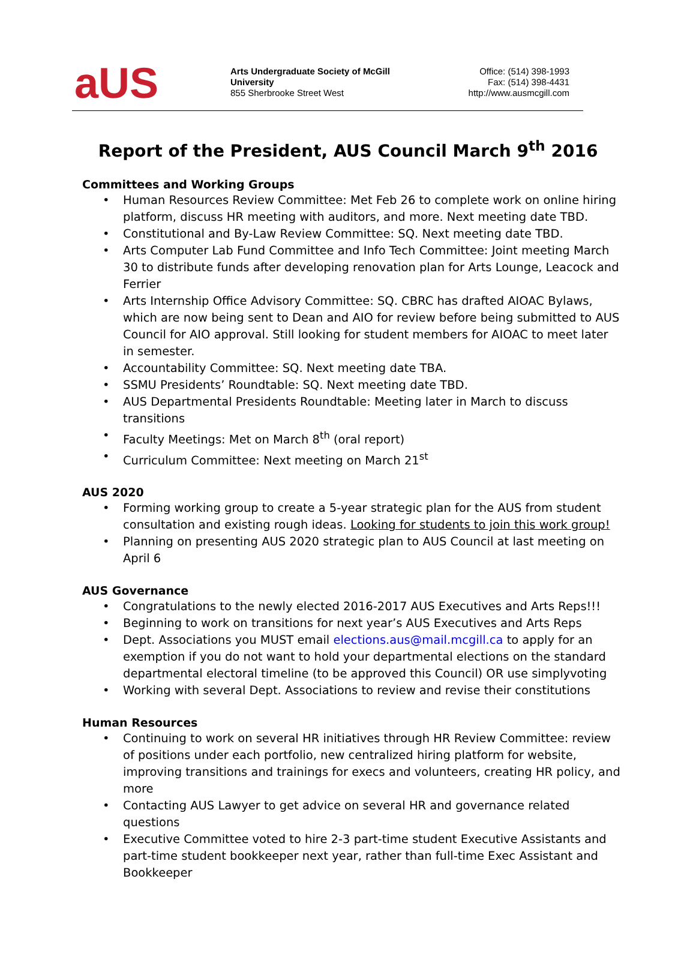aUS
Arts Undergraduate Society of McGill University
855 Sherbrooke Street West
Office: (514) 398-1993
Fax: (514) 398-4431
http://www.ausmcgill.com
Report of the President, AUS Council March 9<sup>th</sup> 2016
Committees and Working Groups
Human Resources Review Committee: Met Feb 26 to complete work on online hiring platform, discuss HR meeting with auditors, and more. Next meeting date TBD.
Constitutional and By-Law Review Committee: SQ. Next meeting date TBD.
Arts Computer Lab Fund Committee and Info Tech Committee: Joint meeting March 30 to distribute funds after developing renovation plan for Arts Lounge, Leacock and Ferrier
Arts Internship Office Advisory Committee: SQ. CBRC has drafted AIOAC Bylaws, which are now being sent to Dean and AIO for review before being submitted to AUS Council for AIO approval. Still looking for student members for AIOAC to meet later in semester.
Accountability Committee: SQ. Next meeting date TBA.
SSMU Presidents’ Roundtable: SQ. Next meeting date TBD.
AUS Departmental Presidents Roundtable: Meeting later in March to discuss transitions
Faculty Meetings: Met on March 8<sup>th</sup> (oral report)
Curriculum Committee: Next meeting on March 21<sup>st</sup>
AUS 2020
Forming working group to create a 5-year strategic plan for the AUS from student consultation and existing rough ideas. Looking for students to join this work group!
Planning on presenting AUS 2020 strategic plan to AUS Council at last meeting on April 6
AUS Governance
Congratulations to the newly elected 2016-2017 AUS Executives and Arts Reps!!!
Beginning to work on transitions for next year’s AUS Executives and Arts Reps
Dept. Associations you MUST email elections.aus@mail.mcgill.ca to apply for an exemption if you do not want to hold your departmental elections on the standard departmental electoral timeline (to be approved this Council) OR use simplyvoting
Working with several Dept. Associations to review and revise their constitutions
Human Resources
Continuing to work on several HR initiatives through HR Review Committee: review of positions under each portfolio, new centralized hiring platform for website, improving transitions and trainings for execs and volunteers, creating HR policy, and more
Contacting AUS Lawyer to get advice on several HR and governance related questions
Executive Committee voted to hire 2-3 part-time student Executive Assistants and part-time student bookkeeper next year, rather than full-time Exec Assistant and Bookkeeper